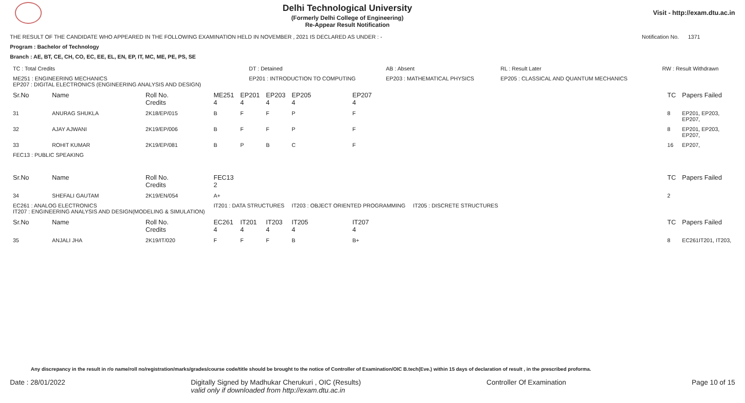Delhi Technological University
(Formerly Delhi College of Engineering)
Re-Appear Result Notification
Visit - http://exam.dtu.ac.in
THE RESULT OF THE CANDIDATE WHO APPEARED IN THE FOLLOWING EXAMINATION HELD IN NOVEMBER , 2021 IS DECLARED AS UNDER : - Notification No. 1371
Program : Bachelor of Technology
Branch : AE, BT, CE, CH, CO, EC, EE, EL, EN, EP, IT, MC, ME, PE, PS, SE
| TC : Total Credits | DT : Detained | AB : Absent | RL : Result Later | RW : Result Withdrawn |
| ME251 : ENGINEERING MECHANICS EP207 : DIGITAL ELECTRONICS (ENGINEERING ANALYSIS AND DESIGN) | EP201 : INTRODUCTION TO COMPUTING | EP203 : MATHEMATICAL PHYSICS | EP205 : CLASSICAL AND QUANTUM MECHANICS | |
| Sr.No | Name | Roll No. Credits | ME251 4 | EP201 4 | EP203 4 | EP205 4 | EP207 4 | | TC | Papers Failed |
| --- | --- | --- | --- | --- | --- | --- | --- | --- | --- | --- |
| 31 | ANURAG SHUKLA | 2K18/EP/015 | B | F | F | P | F | | 8 | EP201, EP203, EP207, |
| 32 | AJAY AJWANI | 2K19/EP/006 | B | F | F | P | F | | 8 | EP201, EP203, EP207, |
| 33 | ROHIT KUMAR | 2K19/EP/081 | B | P | B | C | F | | 16 | EP207, |
| FEC13 : PUBLIC SPEAKING | | | | | | | | | | |
| Sr.No | Name | Roll No. Credits | FEC13 2 | | | | | | TC | Papers Failed |
| 34 | SHEFALI GAUTAM | 2K19/EN/054 | A+ | | | | | | 2 | |
| EC261 : ANALOG ELECTRONICS IT207 : ENGINEERING ANALYSIS AND DESIGN(MODELING & SIMULATION) | | | IT201 : DATA STRUCTURES | | | IT203 : OBJECT ORIENTED PROGRAMMING | | IT205 : DISCRETE STRUCTURES | | |
| Sr.No | Name | Roll No. Credits | EC261 4 | IT201 4 | IT203 4 | IT205 4 | IT207 4 | | TC | Papers Failed |
| 35 | ANJALI JHA | 2K19/IT/020 | F | F | F | B | B+ | | 8 | EC261IT201, IT203, |
Any discrepancy in the result in r/o name/roll no/registration/marks/grades/course code/title should be brought to the notice of Controller of Examination/OIC B.tech(Eve.) within 15 days of declaration of result , in the prescribed proforma.
Date : 28/01/2022 Digitally Signed by Madhukar Cherukuri , OIC (Results)
valid only if downloaded from http://exam.dtu.ac.in Controller Of Examination Page 10 of 15